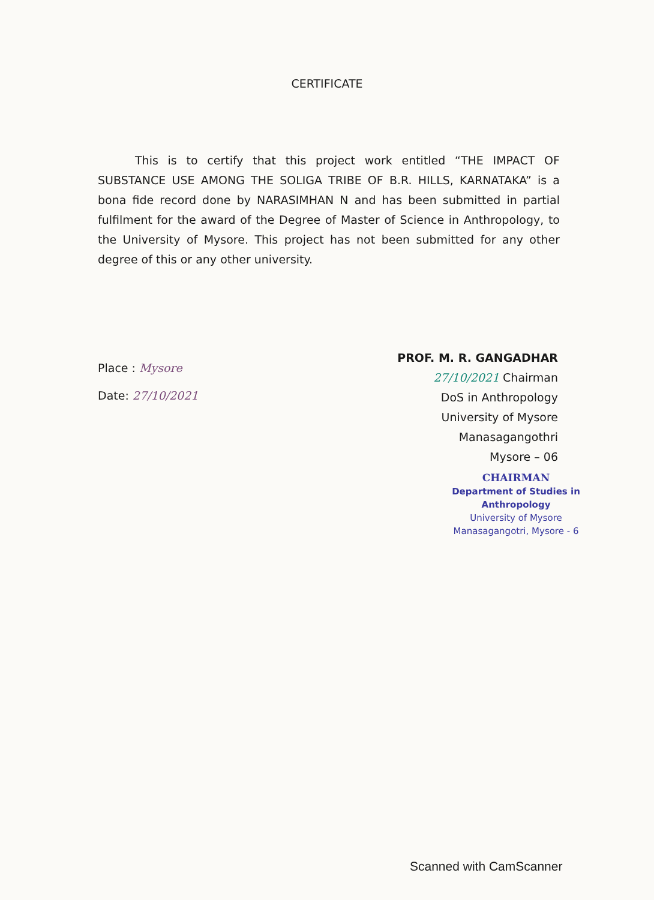CERTIFICATE
This is to certify that this project work entitled “THE IMPACT OF SUBSTANCE USE AMONG THE SOLIGA TRIBE OF B.R. HILLS, KARNATAKA” is a bona fide record done by NARASIMHAN N and has been submitted in partial fulfilment for the award of the Degree of Master of Science in Anthropology, to the University of Mysore. This project has not been submitted for any other degree of this or any other university.
Place : Mysore
Date: 27/10/2021
PROF. M. R. GANGADHAR
27/10/2021 Chairman
DoS in Anthropology
University of Mysore
Manasagangothri
Mysore – 06
CHAIRMAN
Department of Studies in Anthropology
University of Mysore
Manasagangotri, Mysore - 6
Scanned with CamScanner